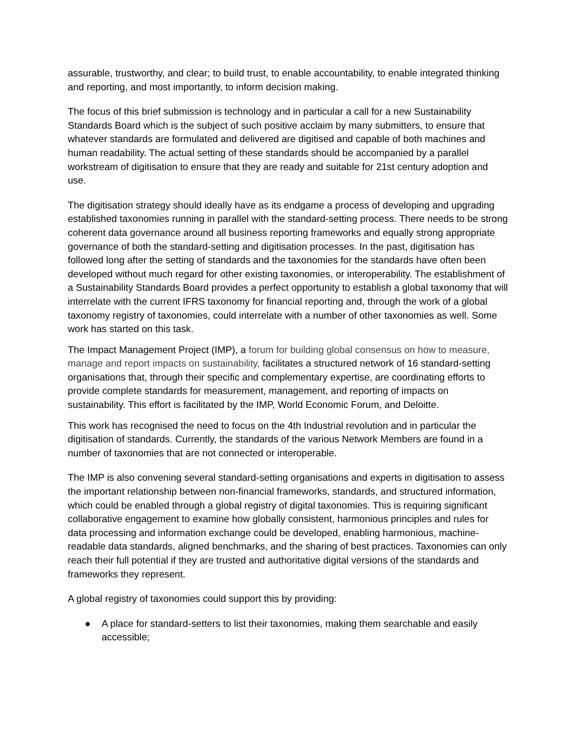assurable, trustworthy, and clear; to build trust, to enable accountability, to enable integrated thinking and reporting, and most importantly, to inform decision making.
The focus of this brief submission is technology and in particular a call for a new Sustainability Standards Board which is the subject of such positive acclaim by many submitters, to ensure that whatever standards are formulated and delivered are digitised and capable of both machines and human readability. The actual setting of these standards should be accompanied by a parallel workstream of digitisation to ensure that they are ready and suitable for 21st century adoption and use.
The digitisation strategy should ideally have as its endgame a process of developing and upgrading established taxonomies running in parallel with the standard-setting process. There needs to be strong coherent data governance around all business reporting frameworks and equally strong appropriate governance of both the standard-setting and digitisation processes. In the past, digitisation has followed long after the setting of standards and the taxonomies for the standards have often been developed without much regard for other existing taxonomies, or interoperability. The establishment of a Sustainability Standards Board provides a perfect opportunity to establish a global taxonomy that will interrelate with the current IFRS taxonomy for financial reporting and, through the work of a global taxonomy registry of taxonomies, could interrelate with a number of other taxonomies as well. Some work has started on this task.
The Impact Management Project (IMP), a forum for building global consensus on how to measure, manage and report impacts on sustainability, facilitates a structured network of 16 standard-setting organisations that, through their specific and complementary expertise, are coordinating efforts to provide complete standards for measurement, management, and reporting of impacts on sustainability. This effort is facilitated by the IMP, World Economic Forum, and Deloitte.
This work has recognised the need to focus on the 4th Industrial revolution and in particular the digitisation of standards. Currently, the standards of the various Network Members are found in a number of taxonomies that are not connected or interoperable.
The IMP is also convening several standard-setting organisations and experts in digitisation to assess the important relationship between non-financial frameworks, standards, and structured information, which could be enabled through a global registry of digital taxonomies. This is requiring significant collaborative engagement to examine how globally consistent, harmonious principles and rules for data processing and information exchange could be developed, enabling harmonious, machine-readable data standards, aligned benchmarks, and the sharing of best practices. Taxonomies can only reach their full potential if they are trusted and authoritative digital versions of the standards and frameworks they represent.
A global registry of taxonomies could support this by providing:
● A place for standard-setters to list their taxonomies, making them searchable and easily accessible;